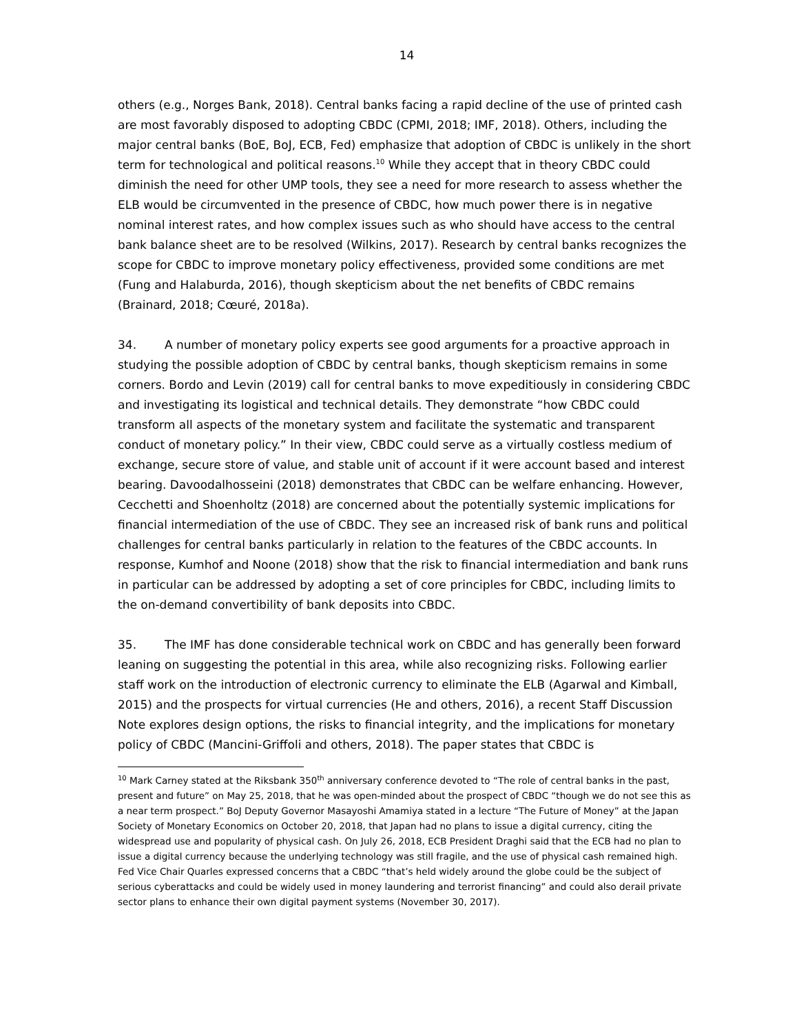14
others (e.g., Norges Bank, 2018). Central banks facing a rapid decline of the use of printed cash are most favorably disposed to adopting CBDC (CPMI, 2018; IMF, 2018). Others, including the major central banks (BoE, BoJ, ECB, Fed) emphasize that adoption of CBDC is unlikely in the short term for technological and political reasons.<sup>10</sup> While they accept that in theory CBDC could diminish the need for other UMP tools, they see a need for more research to assess whether the ELB would be circumvented in the presence of CBDC, how much power there is in negative nominal interest rates, and how complex issues such as who should have access to the central bank balance sheet are to be resolved (Wilkins, 2017). Research by central banks recognizes the scope for CBDC to improve monetary policy effectiveness, provided some conditions are met (Fung and Halaburda, 2016), though skepticism about the net benefits of CBDC remains (Brainard, 2018; Cœuré, 2018a).
34. A number of monetary policy experts see good arguments for a proactive approach in studying the possible adoption of CBDC by central banks, though skepticism remains in some corners. Bordo and Levin (2019) call for central banks to move expeditiously in considering CBDC and investigating its logistical and technical details. They demonstrate “how CBDC could transform all aspects of the monetary system and facilitate the systematic and transparent conduct of monetary policy.” In their view, CBDC could serve as a virtually costless medium of exchange, secure store of value, and stable unit of account if it were account based and interest bearing. Davoodalhosseini (2018) demonstrates that CBDC can be welfare enhancing. However, Cecchetti and Shoenholtz (2018) are concerned about the potentially systemic implications for financial intermediation of the use of CBDC. They see an increased risk of bank runs and political challenges for central banks particularly in relation to the features of the CBDC accounts. In response, Kumhof and Noone (2018) show that the risk to financial intermediation and bank runs in particular can be addressed by adopting a set of core principles for CBDC, including limits to the on-demand convertibility of bank deposits into CBDC.
35. The IMF has done considerable technical work on CBDC and has generally been forward leaning on suggesting the potential in this area, while also recognizing risks. Following earlier staff work on the introduction of electronic currency to eliminate the ELB (Agarwal and Kimball, 2015) and the prospects for virtual currencies (He and others, 2016), a recent Staff Discussion Note explores design options, the risks to financial integrity, and the implications for monetary policy of CBDC (Mancini-Griffoli and others, 2018). The paper states that CBDC is
<sup>10</sup> Mark Carney stated at the Riksbank 350<sup>th</sup> anniversary conference devoted to “The role of central banks in the past, present and future” on May 25, 2018, that he was open-minded about the prospect of CBDC “though we do not see this as a near term prospect.” BoJ Deputy Governor Masayoshi Amamiya stated in a lecture “The Future of Money” at the Japan Society of Monetary Economics on October 20, 2018, that Japan had no plans to issue a digital currency, citing the widespread use and popularity of physical cash. On July 26, 2018, ECB President Draghi said that the ECB had no plan to issue a digital currency because the underlying technology was still fragile, and the use of physical cash remained high. Fed Vice Chair Quarles expressed concerns that a CBDC “that’s held widely around the globe could be the subject of serious cyberattacks and could be widely used in money laundering and terrorist financing” and could also derail private sector plans to enhance their own digital payment systems (November 30, 2017).